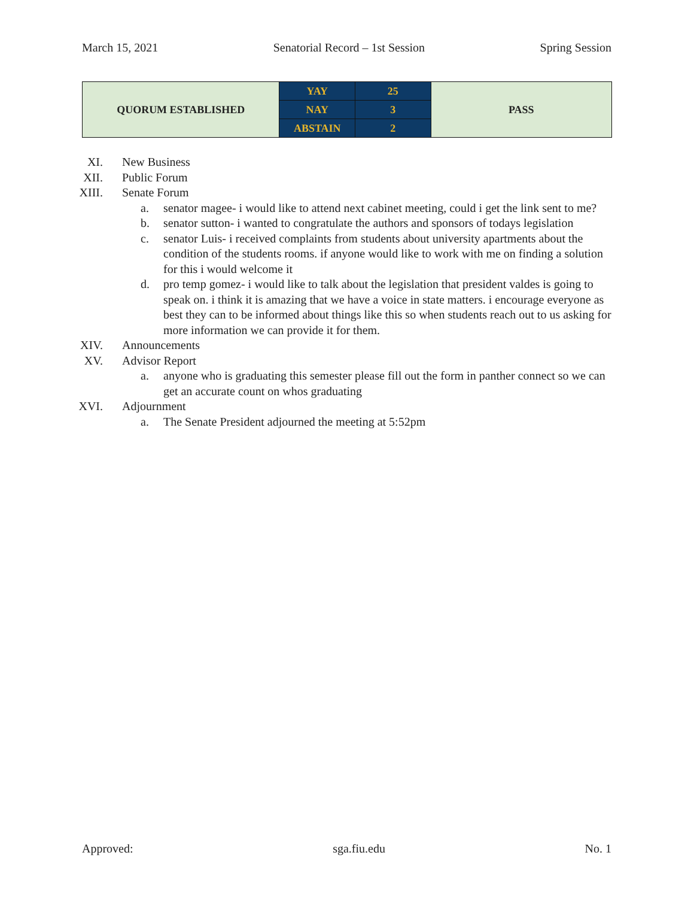March 15, 2021 Senatorial Record – 1st Session Spring Session
| QUORUM ESTABLISHED | YAY | 25 | PASS |
| | NAY | 3 | |
| | ABSTAIN | 2 | |
XI. New Business
XII. Public Forum
XIII. Senate Forum
a. senator magee- i would like to attend next cabinet meeting, could i get the link sent to me?
b. senator sutton- i wanted to congratulate the authors and sponsors of todays legislation
c. senator Luis- i received complaints from students about university apartments about the condition of the students rooms. if anyone would like to work with me on finding a solution for this i would welcome it
d. pro temp gomez- i would like to talk about the legislation that president valdes is going to speak on. i think it is amazing that we have a voice in state matters. i encourage everyone as best they can to be informed about things like this so when students reach out to us asking for more information we can provide it for them.
XIV. Announcements
XV. Advisor Report
a. anyone who is graduating this semester please fill out the form in panther connect so we can get an accurate count on whos graduating
XVI. Adjournment
a. The Senate President adjourned the meeting at 5:52pm
Approved: sga.fiu.edu No. 1